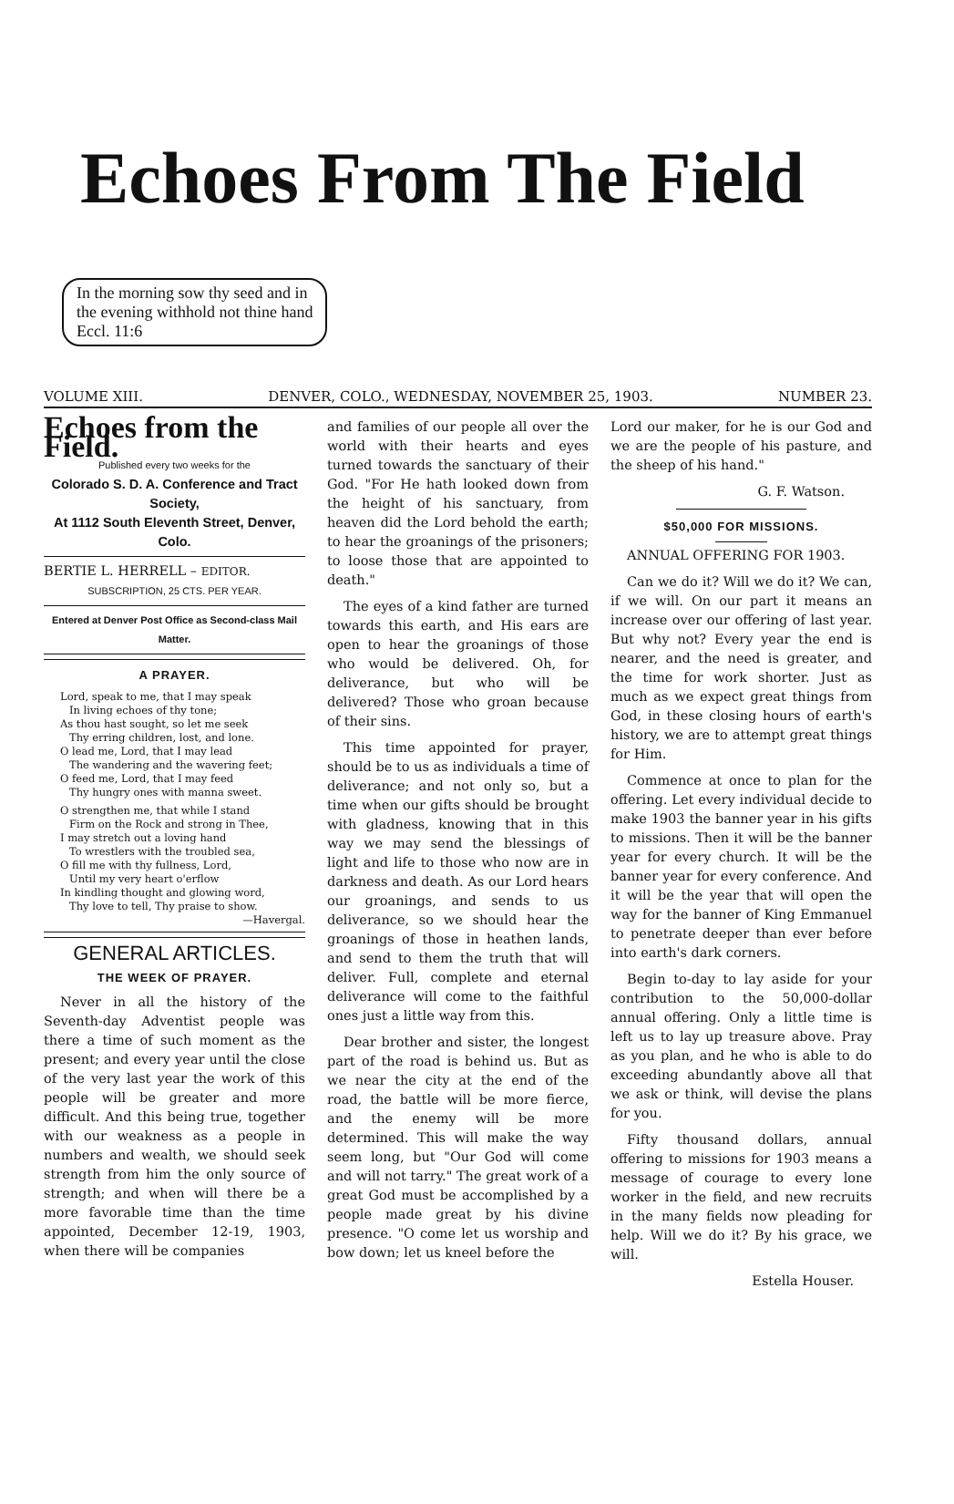Echoes From The Field
In the morning sow thy seed and in
the evening withhold not thine hand
Eccl. 11:6
VOLUME XIII. DENVER, COLO., WEDNESDAY, NOVEMBER 25, 1903. NUMBER 23.
Echoes from the Field.
Published every two weeks for the
Colorado S. D. A. Conference and Tract Society,
At 1112 South Eleventh Street, Denver, Colo.
BERTIE L. HERRELL – EDITOR.
SUBSCRIPTION, 25 CTS. PER YEAR.
Entered at Denver Post Office as Second-class Mail Matter.
A PRAYER.
Lord, speak to me, that I may speak
In living echoes of thy tone;
As thou hast sought, so let me seek
Thy erring children, lost, and lone.
O lead me, Lord, that I may lead
The wandering and the wavering feet;
O feed me, Lord, that I may feed
Thy hungry ones with manna sweet.
O strengthen me, that while I stand
Firm on the Rock and strong in Thee,
I may stretch out a loving hand
To wrestlers with the troubled sea,
O fill me with thy fullness, Lord,
Until my very heart o'erflow
In kindling thought and glowing word,
Thy love to tell, Thy praise to show.
—Havergal.
GENERAL ARTICLES.
THE WEEK OF PRAYER.
Never in all the history of the Seventh-day Adventist people was there a time of such moment as the present; and every year until the close of the very last year the work of this people will be greater and more difficult. And this being true, together with our weakness as a people in numbers and wealth, we should seek strength from him the only source of strength; and when will there be a more favorable time than the time appointed, December 12-19, 1903, when there will be companies
and families of our people all over the world with their hearts and eyes turned towards the sanctuary of their God. "For He hath looked down from the height of his sanctuary, from heaven did the Lord behold the earth; to hear the groanings of the prisoners; to loose those that are appointed to death."
The eyes of a kind father are turned towards this earth, and His ears are open to hear the groanings of those who would be delivered. Oh, for deliverance, but who will be delivered? Those who groan because of their sins.
This time appointed for prayer, should be to us as individuals a time of deliverance; and not only so, but a time when our gifts should be brought with gladness, knowing that in this way we may send the blessings of light and life to those who now are in darkness and death. As our Lord hears our groanings, and sends to us deliverance, so we should hear the groanings of those in heathen lands, and send to them the truth that will deliver. Full, complete and eternal deliverance will come to the faithful ones just a little way from this.
Dear brother and sister, the longest part of the road is behind us. But as we near the city at the end of the road, the battle will be more fierce, and the enemy will be more determined. This will make the way seem long, but "Our God will come and will not tarry." The great work of a great God must be accomplished by a people made great by his divine presence. "O come let us worship and bow down; let us kneel before the
Lord our maker, for he is our God and we are the people of his pasture, and the sheep of his hand."
G. F. Watson.
$50,000 FOR MISSIONS.
ANNUAL OFFERING FOR 1903.
Can we do it? Will we do it? We can, if we will. On our part it means an increase over our offering of last year. But why not? Every year the end is nearer, and the need is greater, and the time for work shorter. Just as much as we expect great things from God, in these closing hours of earth's history, we are to attempt great things for Him.
Commence at once to plan for the offering. Let every individual decide to make 1903 the banner year in his gifts to missions. Then it will be the banner year for every church. It will be the banner year for every conference. And it will be the year that will open the way for the banner of King Emmanuel to penetrate deeper than ever before into earth's dark corners.
Begin to-day to lay aside for your contribution to the 50,000-dollar annual offering. Only a little time is left us to lay up treasure above. Pray as you plan, and he who is able to do exceeding abundantly above all that we ask or think, will devise the plans for you.
Fifty thousand dollars, annual offering to missions for 1903 means a message of courage to every lone worker in the field, and new recruits in the many fields now pleading for help. Will we do it? By his grace, we will.
Estella Houser.